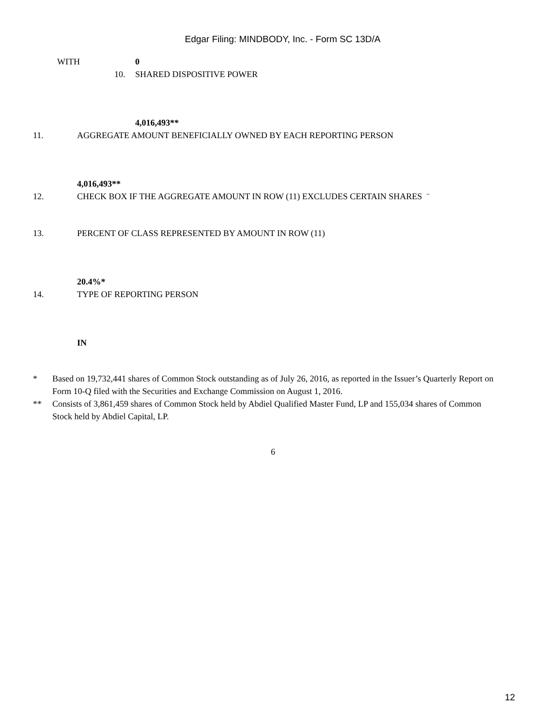Edgar Filing: MINDBODY, Inc. - Form SC 13D/A
WITH 0
10. SHARED DISPOSITIVE POWER 4,016,493**
11. AGGREGATE AMOUNT BENEFICIALLY OWNED BY EACH REPORTING PERSON
4,016,493**
12. CHECK BOX IF THE AGGREGATE AMOUNT IN ROW (11) EXCLUDES CERTAIN SHARES ¨
13. PERCENT OF CLASS REPRESENTED BY AMOUNT IN ROW (11)
20.4%*
14. TYPE OF REPORTING PERSON IN
* Based on 19,732,441 shares of Common Stock outstanding as of July 26, 2016, as reported in the Issuer’s Quarterly Report on Form 10-Q filed with the Securities and Exchange Commission on August 1, 2016.
** Consists of 3,861,459 shares of Common Stock held by Abdiel Qualified Master Fund, LP and 155,034 shares of Common Stock held by Abdiel Capital, LP.
6
12